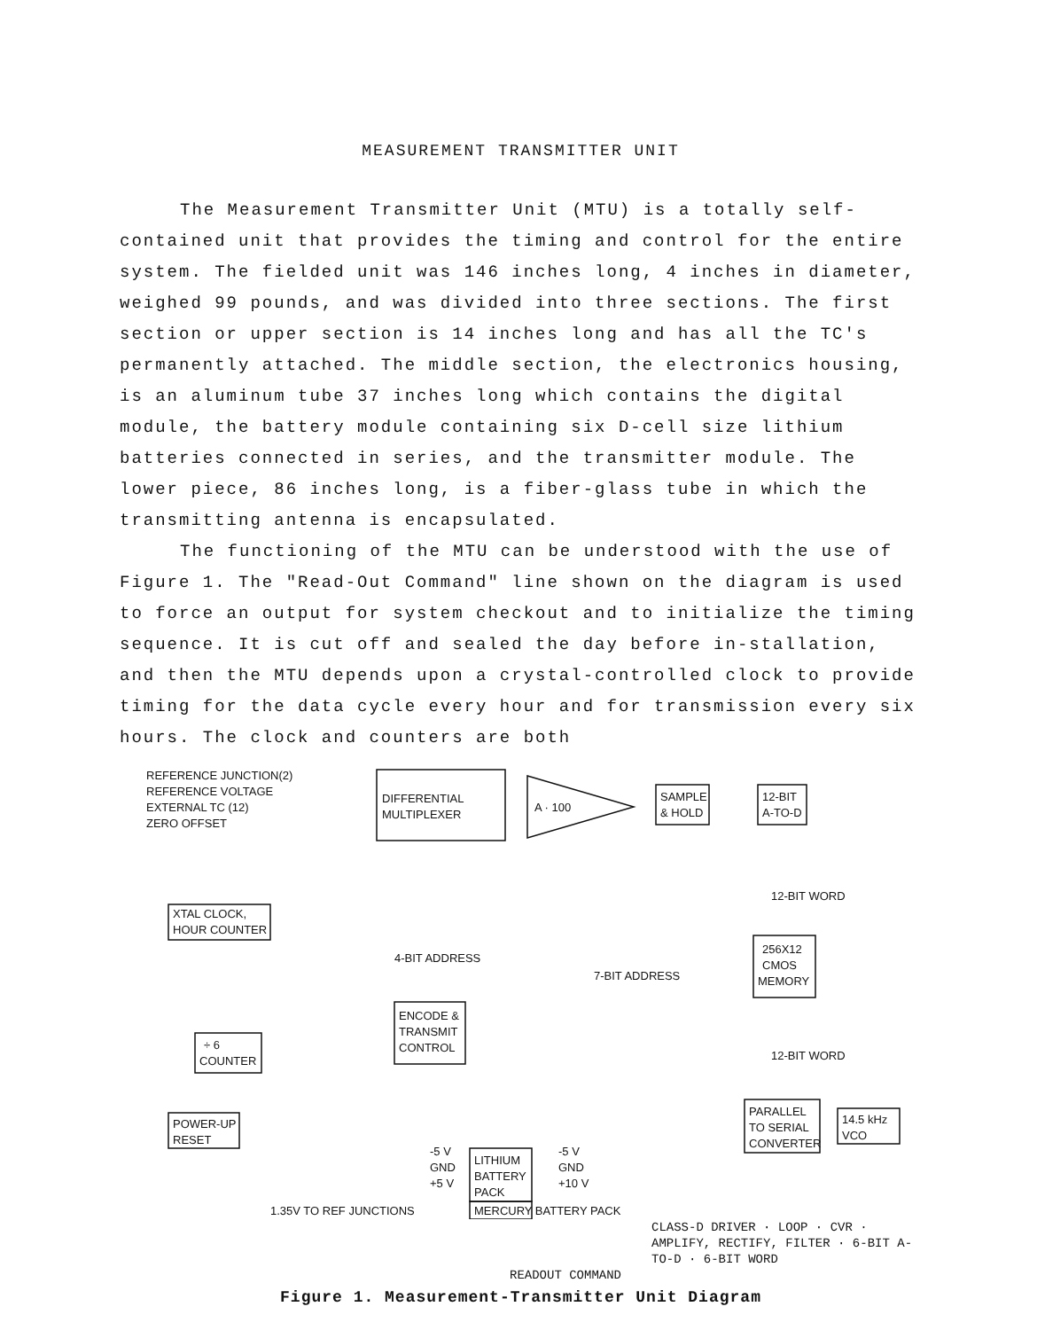MEASUREMENT TRANSMITTER UNIT
The Measurement Transmitter Unit (MTU) is a totally self-
contained unit that provides the timing and control for the entire system. The fielded unit was 146 inches long, 4 inches in diameter, weighed 99 pounds, and was divided into three sections. The first section or upper section is 14 inches long and has all the TC's permanently attached. The middle section, the electronics housing, is an aluminum tube 37 inches long which contains the digital module, the battery module containing six D-cell size lithium batteries connected in series, and the transmitter module. The lower piece, 86 inches long, is a fiber-glass tube in which the transmitting antenna is encapsulated.
The functioning of the MTU can be understood with the use of Figure 1. The "Read-Out Command" line shown on the diagram is used to force an output for system checkout and to initialize the timing sequence. It is cut off and sealed the day before in-stallation, and then the MTU depends upon a crystal-controlled clock to provide timing for the data cycle every hour and for transmission every six hours. The clock and counters are both
REFERENCE JUNCTION(2)
REFERENCE VOLTAGE
EXTERNAL TC (12)
ZERO OFFSET
DIFFERENTIAL
MULTIPLEXER
A · 100
SAMPLE
& HOLD
12-BIT
A-TO-D
XTAL CLOCK,
HOUR COUNTER
4-BIT ADDRESS
7-BIT ADDRESS
256X12
CMOS
MEMORY
ENCODE &
TRANSMIT
CONTROL
÷ 6
COUNTER
12-BIT WORD
12-BIT WORD
PARALLEL
TO SERIAL
CONVERTER
14.5 kHz
VCO
POWER-UP
RESET
-5 V
GND
+5 V
LITHIUM
BATTERY
PACK
-5 V
GND
+10 V
MERCURY BATTERY PACK
1.35V TO REF JUNCTIONS
CLASS-D DRIVER · LOOP · CVR · AMPLIFY, RECTIFY, FILTER · 6-BIT A-TO-D · 6-BIT WORD
READOUT COMMAND
Figure 1. Measurement-Transmitter Unit Diagram